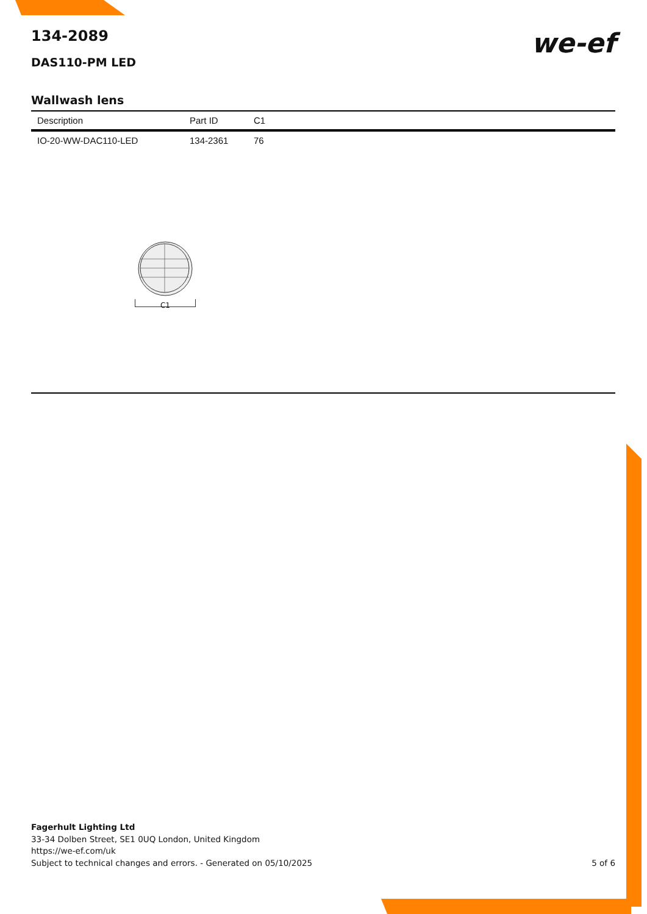we-ef
134-2089
DAS110-PM LED
Wallwash lens
| Description | Part ID | C1 |
| --- | --- | --- |
| IO-20-WW-DAC110-LED | 134-2361 | 76 |
C1
Fagerhult Lighting Ltd
33-34 Dolben Street, SE1 0UQ London, United Kingdom
https://we-ef.com/uk
Subject to technical changes and errors. - Generated on 05/10/2025
5 of 6